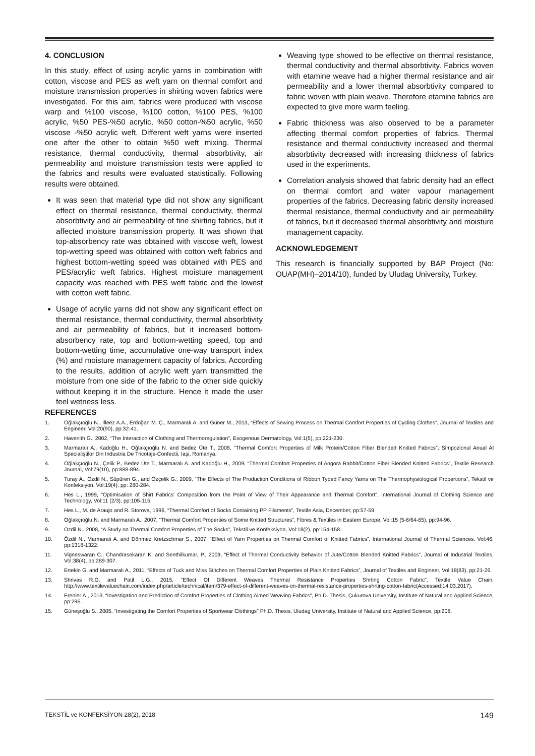4. CONCLUSION
In this study, effect of using acrylic yarns in combination with cotton, viscose and PES as weft yarn on thermal comfort and moisture transmission properties in shirting woven fabrics were investigated. For this aim, fabrics were produced with viscose warp and %100 viscose, %100 cotton, %100 PES, %100 acrylic, %50 PES-%50 acrylic, %50 cotton-%50 acrylic, %50 viscose -%50 acrylic weft. Different weft yarns were inserted one after the other to obtain %50 weft mixing. Thermal resistance, thermal conductivity, thermal absorbtivity, air permeability and moisture transmission tests were applied to the fabrics and results were evaluated statistically. Following results were obtained.
It was seen that material type did not show any significant effect on thermal resistance, thermal conductivity, thermal absorbtivity and air permeability of fine shirting fabrics, but it affected moisture transmission property. It was shown that top-absorbency rate was obtained with viscose weft, lowest top-wetting speed was obtained with cotton weft fabrics and highest bottom-wetting speed was obtained with PES and PES/acrylic weft fabrics. Highest moisture management capacity was reached with PES weft fabric and the lowest with cotton weft fabric.
Usage of acrylic yarns did not show any significant effect on thermal resistance, thermal conductivity, thermal absorbtivity and air permeability of fabrics, but it increased bottom-absorbency rate, top and bottom-wetting speed, top and bottom-wetting time, accumulative one-way transport index (%) and moisture management capacity of fabrics. According to the results, addition of acrylic weft yarn transmitted the moisture from one side of the fabric to the other side quickly without keeping it in the structure. Hence it made the user feel wetness less.
Weaving type showed to be effective on thermal resistance, thermal conductivity and thermal absorbtivity. Fabrics woven with etamine weave had a higher thermal resistance and air permeability and a lower thermal absorbtivity compared to fabric woven with plain weave. Therefore etamine fabrics are expected to give more warm feeling.
Fabric thickness was also observed to be a parameter affecting thermal comfort properties of fabrics. Thermal resistance and thermal conductivity increased and thermal absorbtivity decreased with increasing thickness of fabrics used in the experiments.
Correlation analysis showed that fabric density had an effect on thermal comfort and water vapour management properties of the fabrics. Decreasing fabric density increased thermal resistance, thermal conductivity and air permeability of fabrics, but it decreased thermal absorbtivity and moisture management capacity.
ACKNOWLEDGEMENT
This research is financially supported by BAP Project (No: OUAP(MH)–2014/10), funded by Uludag University, Turkey.
REFERENCES
1. Oğlakçıoğlu N., İlleez A.A., Erdoğan M. Ç., Marmaralı A. and Güner M., 2013, “Effects of Sewing Process on Thermal Comfort Properties of Cycling Clothes”, Journal of Textiles and Engineer, Vol:20(90), pp:32-41.
2. Havenith G., 2002, “The Interaction of Clothing and Thermoregulation”, Exogenous Dermatology, Vol:1(5), pp:221-230.
3. Marmaralı A., Kadoğlu H., Oğlakçıoğlu N. and Bedez Üte T., 2008, “Thermal Comfort Properties of Milk Protein/Cotton Fiber Blended Knitted Fabrics”, Simpozionul Anual Al Specialiştilor Din Industria De Tricotaje-Confectii, Iaşi, Romanya.
4. Oğlakçıoğlu N., Çelik P., Bedez Üte T., Marmaralı A. and Kadoğlu H., 2009, “Thermal Comfort Properties of Angora Rabbit/Cotton Fiber Blended Knitted Fabrics”, Textile Research Journal, Vol:79(10), pp:888-894.
5. Turay A., Özdil N., Süpüren G., and Özçelik G., 2009, “The Effects of The Production Conditions of Ribbon Typed Fancy Yarns on The Thermophysiological Propertions”, Tekstil ve Konfeksiyon, Vol:19(4), pp: 280-284.
6. Hes L., 1999, “Optimisation of Shirt Fabrics' Composition from the Point of View of Their Appearance and Thermal Comfort”, International Journal of Clothing Science and Technology, Vol:11 (2/3), pp:105-115.
7. Hes L., M. de Araujo and R. Storova, 1996, “Thermal Comfort of Socks Containing PP Filaments”, Textile Asia, December, pp:57-59.
8. Oğlakçıoğlu N. and Marmaralı A., 2007, “Thermal Comfort Properties of Some Knitted Structures”, Fibres & Textiles in Eastern Europe, Vol:15 (5-6/64-65), pp:94-96.
9. Özdil N., 2008, “A Study on Thermal Comfort Properties of The Socks”, Tekstil ve Konfeksiyon, Vol:18(2), pp:154-158.
10. Özdil N., Marmaralı A. and Dönmez Kretzschmar S., 2007, “Effect of Yarn Properties on Thermal Comfort of Knitted Fabrics”, International Journal of Thermal Sciences, Vol:46, pp:1318-1322.
11. Vigneswaran C., Chandrasekaran K. and Senthilkumar, P., 2009, “Effect of Thermal Conductivity Behavior of Jute/Cotton Blended Knitted Fabrics”, Journal of Industrial Textiles, Vol:38(4), pp:289-307.
12. Ertekin G. and Marmaralı A., 2011, “Effects of Tuck and Miss Stitches on Thermal Comfort Properties of Plain Knitted Fabrics”, Journal of Textiles and Engineer, Vol:18(83), pp:21-26.
13. Shrivas R.G. and Patil L.G., 2015, “Effect Of Different Weaves Thermal Resistance Properties Shrting Cotton Fabric”, Textile Value Chain, http://www.textilevaluechain.com/index.php/article/technical/item/379-effect-of-different-weaves-on-thermal-resistance-properties-shrting-cotton-fabric(Accessed:14.03.2017).
14. Erenler A., 2013, “Investigation and Prediction of Comfort Properties of Clothing Aimed Weaving Fabrics”, Ph.D. Thesis, Çukurova University, Institute of Natural and Applied Science, pp:296.
15. Güneşoğlu S., 2005, “Investigating the Comfort Properties of Sportwear Clothings” Ph.D. Thesis, Uludag University, Institute of Natural and Applied Science, pp:208.
TEKSTİL ve KONFEKSİYON 28(2), 2018 149